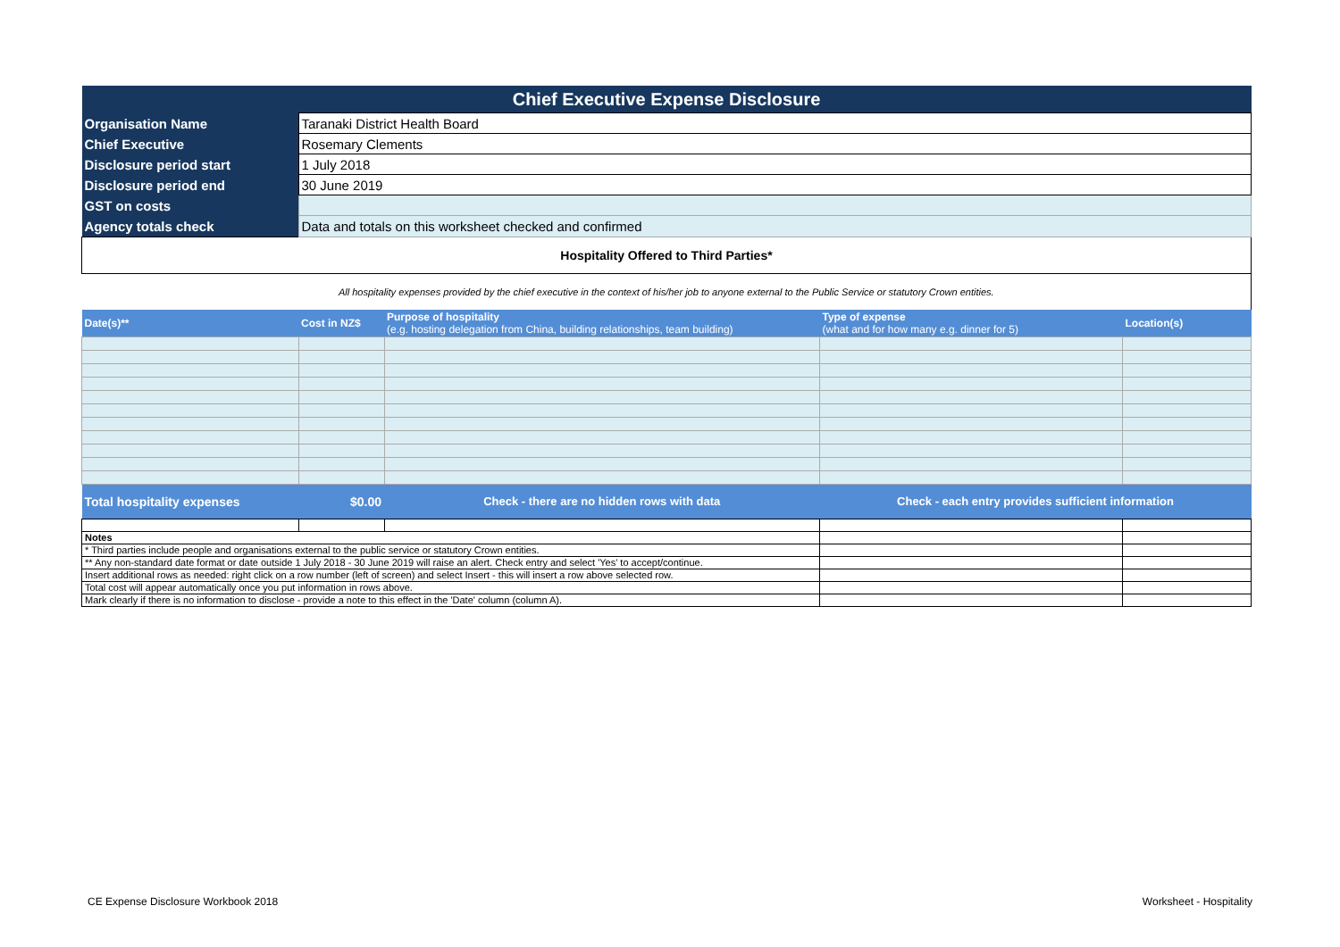| Chief Executive Expense Disclosure | | | | |
| Organisation Name | Taranaki District Health Board | | | |
| Chief Executive | Rosemary Clements | | | |
| Disclosure period start | 1 July 2018 | | | |
| Disclosure period end | 30 June 2019 | | | |
| GST on costs | | | | |
| Agency totals check | Data and totals on this worksheet checked and confirmed | | | |
| Hospitality Offered to Third Parties* | | | | |
| All hospitality expenses provided by the chief executive in the context of his/her job to anyone external to the Public Service or statutory Crown entities. | | | | |
| Date(s)** | Cost in NZ$ | Purpose of hospitality (e.g. hosting delegation from China, building relationships, team building) | Type of expense (what and for how many e.g. dinner for 5) | Location(s) |
| Total hospitality expenses | $0.00 | Check - there are no hidden rows with data | Check - each entry provides sufficient information | |
| Notes | | | | |
| * Third parties include people and organisations external to the public service or statutory Crown entities. | | | | |
| ** Any non-standard date format or date outside 1 July 2018 - 30 June 2019 will raise an alert. Check entry and select 'Yes' to accept/continue. | | | | |
| Insert additional rows as needed: right click on a row number (left of screen) and select Insert - this will insert a row above selected row. | | | | |
| Total cost will appear automatically once you put information in rows above. | | | | |
| Mark clearly if there is no information to disclose - provide a note to this effect in the 'Date' column (column A). | | | | |
CE Expense Disclosure Workbook 2018
Worksheet - Hospitality